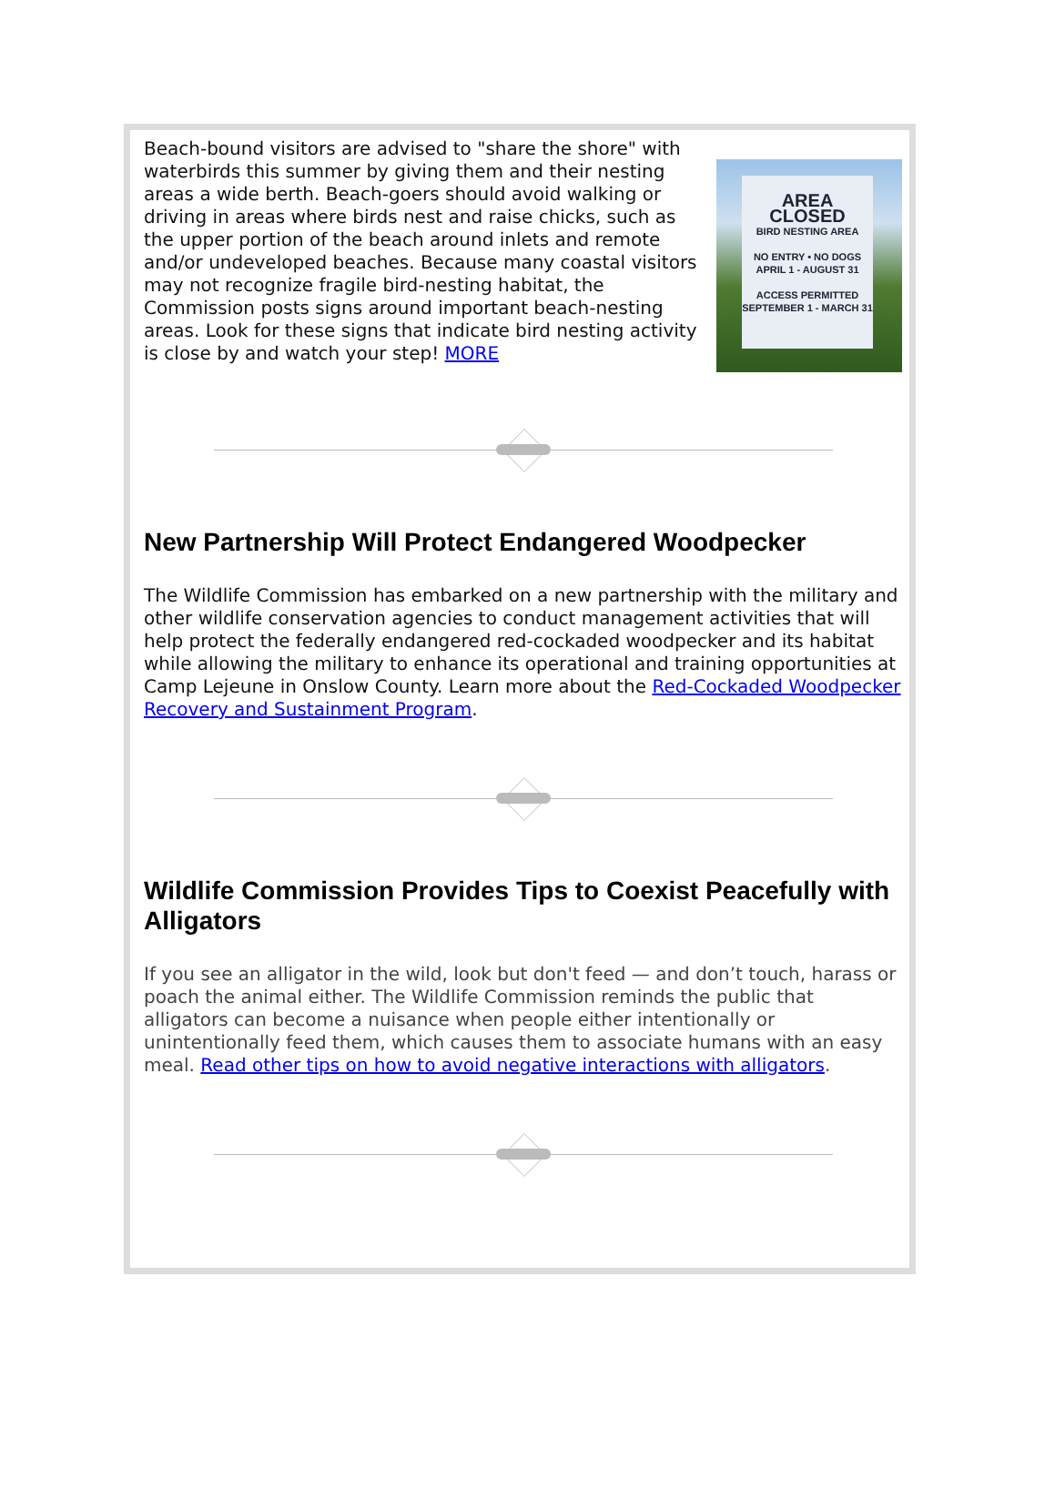Beach-bound visitors are advised to "share the shore" with waterbirds this summer by giving them and their nesting areas a wide berth. Beach-goers should avoid walking or driving in areas where birds nest and raise chicks, such as the upper portion of the beach around inlets and remote and/or undeveloped beaches. Because many coastal visitors may not recognize fragile bird-nesting habitat, the Commission posts signs around important beach-nesting areas. Look for these signs that indicate bird nesting activity is close by and watch your step! MORE
AREA CLOSED
BIRD NESTING AREA
NO ENTRY • NO DOGS
APRIL 1 - AUGUST 31
ACCESS PERMITTED
SEPTEMBER 1 - MARCH 31
New Partnership Will Protect Endangered Woodpecker
The Wildlife Commission has embarked on a new partnership with the military and other wildlife conservation agencies to conduct management activities that will help protect the federally endangered red-cockaded woodpecker and its habitat while allowing the military to enhance its operational and training opportunities at Camp Lejeune in Onslow County. Learn more about the Red-Cockaded Woodpecker Recovery and Sustainment Program.
Wildlife Commission Provides Tips to Coexist Peacefully with Alligators
If you see an alligator in the wild, look but don't feed — and don’t touch, harass or poach the animal either. The Wildlife Commission reminds the public that alligators can become a nuisance when people either intentionally or unintentionally feed them, which causes them to associate humans with an easy meal. Read other tips on how to avoid negative interactions with alligators.